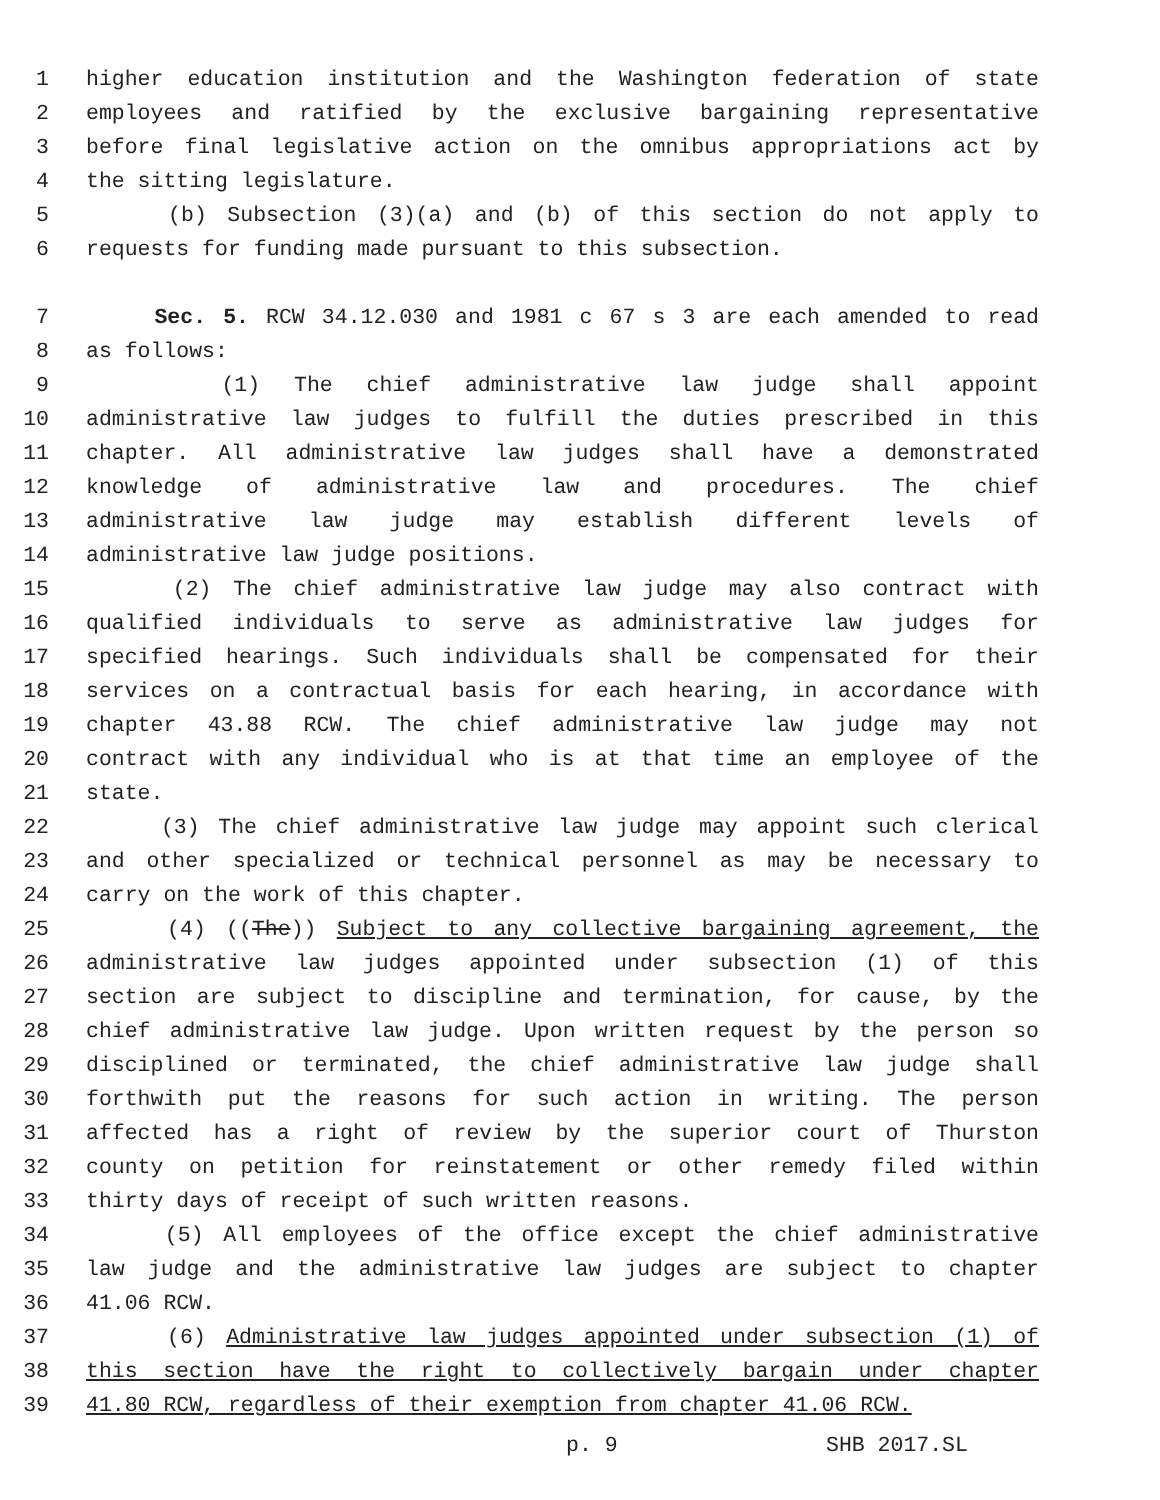1 higher education institution and the Washington federation of state
2 employees and ratified by the exclusive bargaining representative
3 before final legislative action on the omnibus appropriations act by
4 the sitting legislature.
5 (b) Subsection (3)(a) and (b) of this section do not apply to
6 requests for funding made pursuant to this subsection.
7 Sec. 5. RCW 34.12.030 and 1981 c 67 s 3 are each amended to read
8 as follows:
9 (1) The chief administrative law judge shall appoint
10 administrative law judges to fulfill the duties prescribed in this
11 chapter. All administrative law judges shall have a demonstrated
12 knowledge of administrative law and procedures. The chief
13 administrative law judge may establish different levels of
14 administrative law judge positions.
15 (2) The chief administrative law judge may also contract with
16 qualified individuals to serve as administrative law judges for
17 specified hearings. Such individuals shall be compensated for their
18 services on a contractual basis for each hearing, in accordance with
19 chapter 43.88 RCW. The chief administrative law judge may not
20 contract with any individual who is at that time an employee of the
21 state.
22 (3) The chief administrative law judge may appoint such clerical
23 and other specialized or technical personnel as may be necessary to
24 carry on the work of this chapter.
25 (4) ((The)) Subject to any collective bargaining agreement, the
26 administrative law judges appointed under subsection (1) of this
27 section are subject to discipline and termination, for cause, by the
28 chief administrative law judge. Upon written request by the person so
29 disciplined or terminated, the chief administrative law judge shall
30 forthwith put the reasons for such action in writing. The person
31 affected has a right of review by the superior court of Thurston
32 county on petition for reinstatement or other remedy filed within
33 thirty days of receipt of such written reasons.
34 (5) All employees of the office except the chief administrative
35 law judge and the administrative law judges are subject to chapter
36 41.06 RCW.
37 (6) Administrative law judges appointed under subsection (1) of
38 this section have the right to collectively bargain under chapter
39 41.80 RCW, regardless of their exemption from chapter 41.06 RCW.
p. 9 SHB 2017.SL